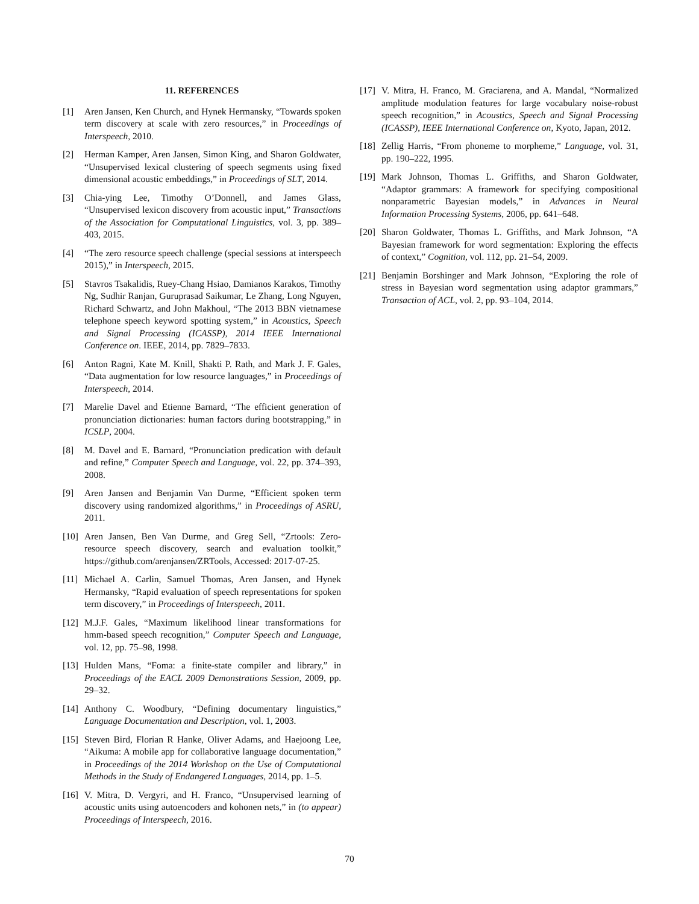11. REFERENCES
[1] Aren Jansen, Ken Church, and Hynek Hermansky, “Towards spoken term discovery at scale with zero resources,” in Proceedings of Interspeech, 2010.
[2] Herman Kamper, Aren Jansen, Simon King, and Sharon Goldwater, “Unsupervised lexical clustering of speech segments using fixed dimensional acoustic embeddings,” in Proceedings of SLT, 2014.
[3] Chia-ying Lee, Timothy O’Donnell, and James Glass, “Unsupervised lexicon discovery from acoustic input,” Transactions of the Association for Computational Linguistics, vol. 3, pp. 389–403, 2015.
[4] “The zero resource speech challenge (special sessions at interspeech 2015),” in Interspeech, 2015.
[5] Stavros Tsakalidis, Ruey-Chang Hsiao, Damianos Karakos, Timothy Ng, Sudhir Ranjan, Guruprasad Saikumar, Le Zhang, Long Nguyen, Richard Schwartz, and John Makhoul, “The 2013 BBN vietnamese telephone speech keyword spotting system,” in Acoustics, Speech and Signal Processing (ICASSP), 2014 IEEE International Conference on. IEEE, 2014, pp. 7829–7833.
[6] Anton Ragni, Kate M. Knill, Shakti P. Rath, and Mark J. F. Gales, “Data augmentation for low resource languages,” in Proceedings of Interspeech, 2014.
[7] Marelie Davel and Etienne Barnard, “The efficient generation of pronunciation dictionaries: human factors during bootstrapping,” in ICSLP, 2004.
[8] M. Davel and E. Barnard, “Pronunciation predication with default and refine,” Computer Speech and Language, vol. 22, pp. 374–393, 2008.
[9] Aren Jansen and Benjamin Van Durme, “Efficient spoken term discovery using randomized algorithms,” in Proceedings of ASRU, 2011.
[10] Aren Jansen, Ben Van Durme, and Greg Sell, “Zrtools: Zero-resource speech discovery, search and evaluation toolkit,” https://github.com/arenjansen/ZRTools, Accessed: 2017-07-25.
[11] Michael A. Carlin, Samuel Thomas, Aren Jansen, and Hynek Hermansky, “Rapid evaluation of speech representations for spoken term discovery,” in Proceedings of Interspeech, 2011.
[12] M.J.F. Gales, “Maximum likelihood linear transformations for hmm-based speech recognition,” Computer Speech and Language, vol. 12, pp. 75–98, 1998.
[13] Hulden Mans, “Foma: a finite-state compiler and library,” in Proceedings of the EACL 2009 Demonstrations Session, 2009, pp. 29–32.
[14] Anthony C. Woodbury, “Defining documentary linguistics,” Language Documentation and Description, vol. 1, 2003.
[15] Steven Bird, Florian R Hanke, Oliver Adams, and Haejoong Lee, “Aikuma: A mobile app for collaborative language documentation,” in Proceedings of the 2014 Workshop on the Use of Computational Methods in the Study of Endangered Languages, 2014, pp. 1–5.
[16] V. Mitra, D. Vergyri, and H. Franco, “Unsupervised learning of acoustic units using autoencoders and kohonen nets,” in (to appear) Proceedings of Interspeech, 2016.
[17] V. Mitra, H. Franco, M. Graciarena, and A. Mandal, “Normalized amplitude modulation features for large vocabulary noise-robust speech recognition,” in Acoustics, Speech and Signal Processing (ICASSP), IEEE International Conference on, Kyoto, Japan, 2012.
[18] Zellig Harris, “From phoneme to morpheme,” Language, vol. 31, pp. 190–222, 1995.
[19] Mark Johnson, Thomas L. Griffiths, and Sharon Goldwater, “Adaptor grammars: A framework for specifying compositional nonparametric Bayesian models,” in Advances in Neural Information Processing Systems, 2006, pp. 641–648.
[20] Sharon Goldwater, Thomas L. Griffiths, and Mark Johnson, “A Bayesian framework for word segmentation: Exploring the effects of context,” Cognition, vol. 112, pp. 21–54, 2009.
[21] Benjamin Borshinger and Mark Johnson, “Exploring the role of stress in Bayesian word segmentation using adaptor grammars,” Transaction of ACL, vol. 2, pp. 93–104, 2014.
70